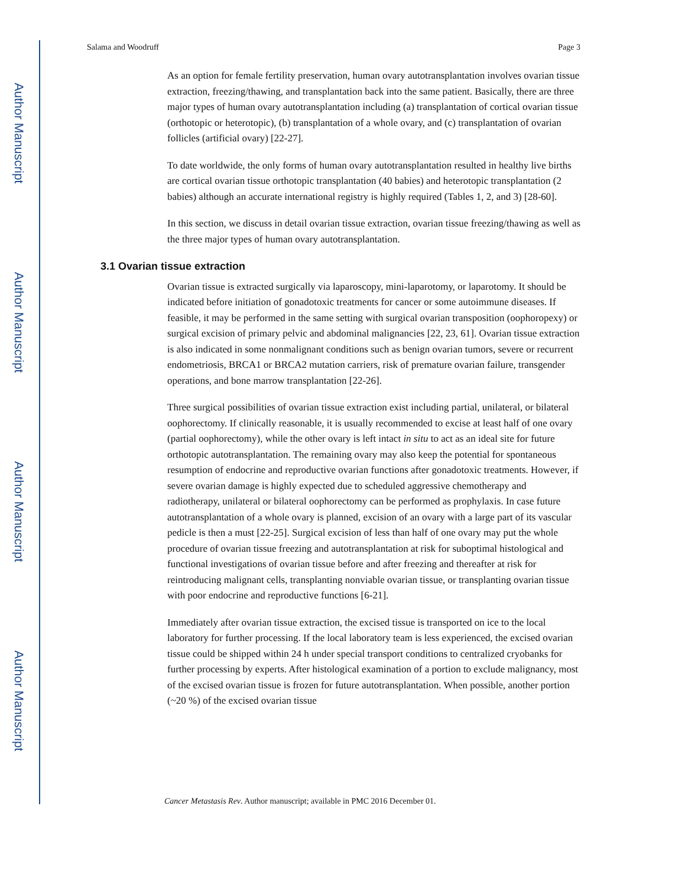Author Manuscript
Author Manuscript
Author Manuscript
Author Manuscript
Salama and Woodruff Page 3
As an option for female fertility preservation, human ovary autotransplantation involves ovarian tissue extraction, freezing/thawing, and transplantation back into the same patient. Basically, there are three major types of human ovary autotransplantation including (a) transplantation of cortical ovarian tissue (orthotopic or heterotopic), (b) transplantation of a whole ovary, and (c) transplantation of ovarian follicles (artificial ovary) [22-27].
To date worldwide, the only forms of human ovary autotransplantation resulted in healthy live births are cortical ovarian tissue orthotopic transplantation (40 babies) and heterotopic transplantation (2 babies) although an accurate international registry is highly required (Tables 1, 2, and 3) [28-60].
In this section, we discuss in detail ovarian tissue extraction, ovarian tissue freezing/thawing as well as the three major types of human ovary autotransplantation.
3.1 Ovarian tissue extraction
Ovarian tissue is extracted surgically via laparoscopy, mini-laparotomy, or laparotomy. It should be indicated before initiation of gonadotoxic treatments for cancer or some autoimmune diseases. If feasible, it may be performed in the same setting with surgical ovarian transposition (oophoropexy) or surgical excision of primary pelvic and abdominal malignancies [22, 23, 61]. Ovarian tissue extraction is also indicated in some nonmalignant conditions such as benign ovarian tumors, severe or recurrent endometriosis, BRCA1 or BRCA2 mutation carriers, risk of premature ovarian failure, transgender operations, and bone marrow transplantation [22-26].
Three surgical possibilities of ovarian tissue extraction exist including partial, unilateral, or bilateral oophorectomy. If clinically reasonable, it is usually recommended to excise at least half of one ovary (partial oophorectomy), while the other ovary is left intact in situ to act as an ideal site for future orthotopic autotransplantation. The remaining ovary may also keep the potential for spontaneous resumption of endocrine and reproductive ovarian functions after gonadotoxic treatments. However, if severe ovarian damage is highly expected due to scheduled aggressive chemotherapy and radiotherapy, unilateral or bilateral oophorectomy can be performed as prophylaxis. In case future autotransplantation of a whole ovary is planned, excision of an ovary with a large part of its vascular pedicle is then a must [22-25]. Surgical excision of less than half of one ovary may put the whole procedure of ovarian tissue freezing and autotransplantation at risk for suboptimal histological and functional investigations of ovarian tissue before and after freezing and thereafter at risk for reintroducing malignant cells, transplanting nonviable ovarian tissue, or transplanting ovarian tissue with poor endocrine and reproductive functions [6-21].
Immediately after ovarian tissue extraction, the excised tissue is transported on ice to the local laboratory for further processing. If the local laboratory team is less experienced, the excised ovarian tissue could be shipped within 24 h under special transport conditions to centralized cryobanks for further processing by experts. After histological examination of a portion to exclude malignancy, most of the excised ovarian tissue is frozen for future autotransplantation. When possible, another portion (~20 %) of the excised ovarian tissue
Cancer Metastasis Rev. Author manuscript; available in PMC 2016 December 01.